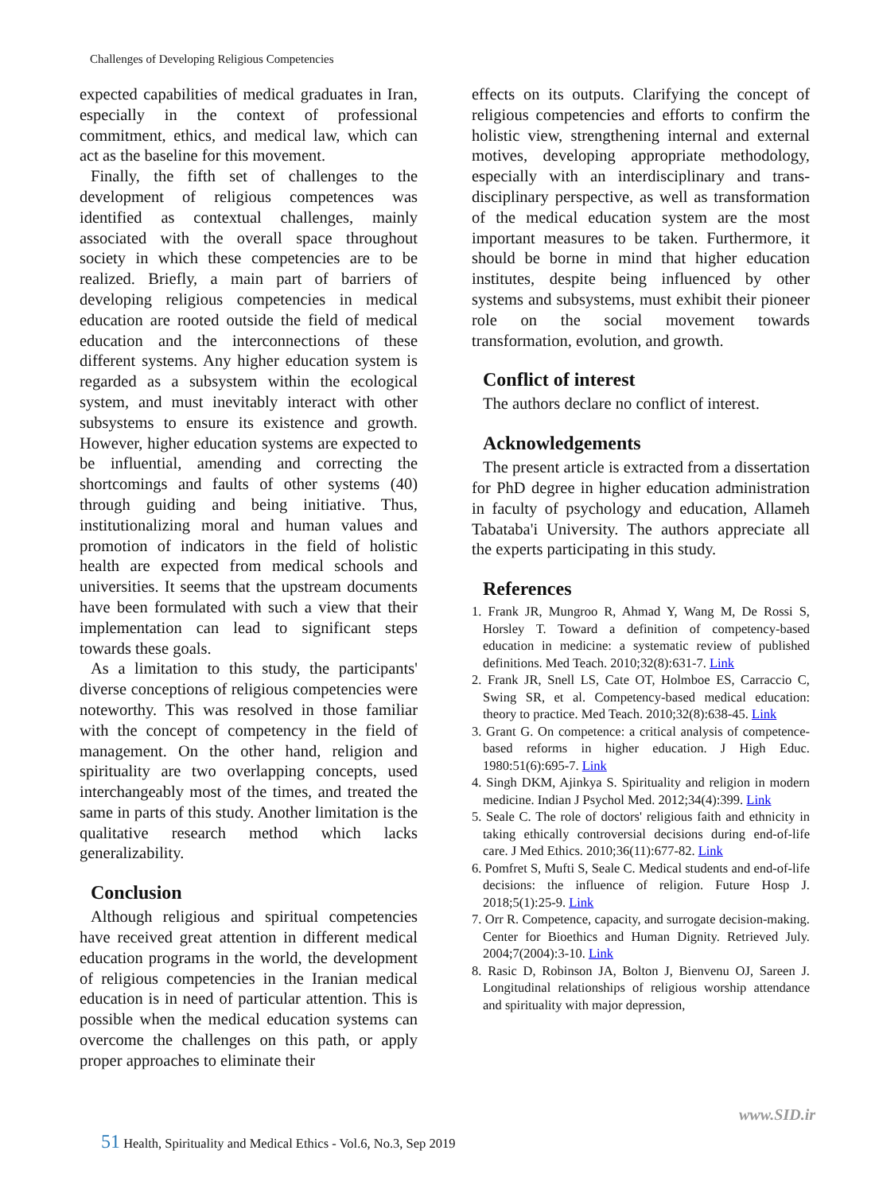Challenges of Developing Religious Competencies
expected capabilities of medical graduates in Iran, especially in the context of professional commitment, ethics, and medical law, which can act as the baseline for this movement.
Finally, the fifth set of challenges to the development of religious competences was identified as contextual challenges, mainly associated with the overall space throughout society in which these competencies are to be realized. Briefly, a main part of barriers of developing religious competencies in medical education are rooted outside the field of medical education and the interconnections of these different systems. Any higher education system is regarded as a subsystem within the ecological system, and must inevitably interact with other subsystems to ensure its existence and growth. However, higher education systems are expected to be influential, amending and correcting the shortcomings and faults of other systems (40) through guiding and being initiative. Thus, institutionalizing moral and human values and promotion of indicators in the field of holistic health are expected from medical schools and universities. It seems that the upstream documents have been formulated with such a view that their implementation can lead to significant steps towards these goals.
As a limitation to this study, the participants' diverse conceptions of religious competencies were noteworthy. This was resolved in those familiar with the concept of competency in the field of management. On the other hand, religion and spirituality are two overlapping concepts, used interchangeably most of the times, and treated the same in parts of this study. Another limitation is the qualitative research method which lacks generalizability.
Conclusion
Although religious and spiritual competencies have received great attention in different medical education programs in the world, the development of religious competencies in the Iranian medical education is in need of particular attention. This is possible when the medical education systems can overcome the challenges on this path, or apply proper approaches to eliminate their
effects on its outputs. Clarifying the concept of religious competencies and efforts to confirm the holistic view, strengthening internal and external motives, developing appropriate methodology, especially with an interdisciplinary and trans-disciplinary perspective, as well as transformation of the medical education system are the most important measures to be taken. Furthermore, it should be borne in mind that higher education institutes, despite being influenced by other systems and subsystems, must exhibit their pioneer role on the social movement towards transformation, evolution, and growth.
Conflict of interest
The authors declare no conflict of interest.
Acknowledgements
The present article is extracted from a dissertation for PhD degree in higher education administration in faculty of psychology and education, Allameh Tabataba'i University. The authors appreciate all the experts participating in this study.
References
1. Frank JR, Mungroo R, Ahmad Y, Wang M, De Rossi S, Horsley T. Toward a definition of competency-based education in medicine: a systematic review of published definitions. Med Teach. 2010;32(8):631-7. Link
2. Frank JR, Snell LS, Cate OT, Holmboe ES, Carraccio C, Swing SR, et al. Competency-based medical education: theory to practice. Med Teach. 2010;32(8):638-45. Link
3. Grant G. On competence: a critical analysis of competence-based reforms in higher education. J High Educ. 1980:51(6):695-7. Link
4. Singh DKM, Ajinkya S. Spirituality and religion in modern medicine. Indian J Psychol Med. 2012;34(4):399. Link
5. Seale C. The role of doctors' religious faith and ethnicity in taking ethically controversial decisions during end-of-life care. J Med Ethics. 2010;36(11):677-82. Link
6. Pomfret S, Mufti S, Seale C. Medical students and end-of-life decisions: the influence of religion. Future Hosp J. 2018;5(1):25-9. Link
7. Orr R. Competence, capacity, and surrogate decision-making. Center for Bioethics and Human Dignity. Retrieved July. 2004;7(2004):3-10. Link
8. Rasic D, Robinson JA, Bolton J, Bienvenu OJ, Sareen J. Longitudinal relationships of religious worship attendance and spirituality with major depression,
www.SID.ir
51 Health, Spirituality and Medical Ethics - Vol.6, No.3, Sep 2019